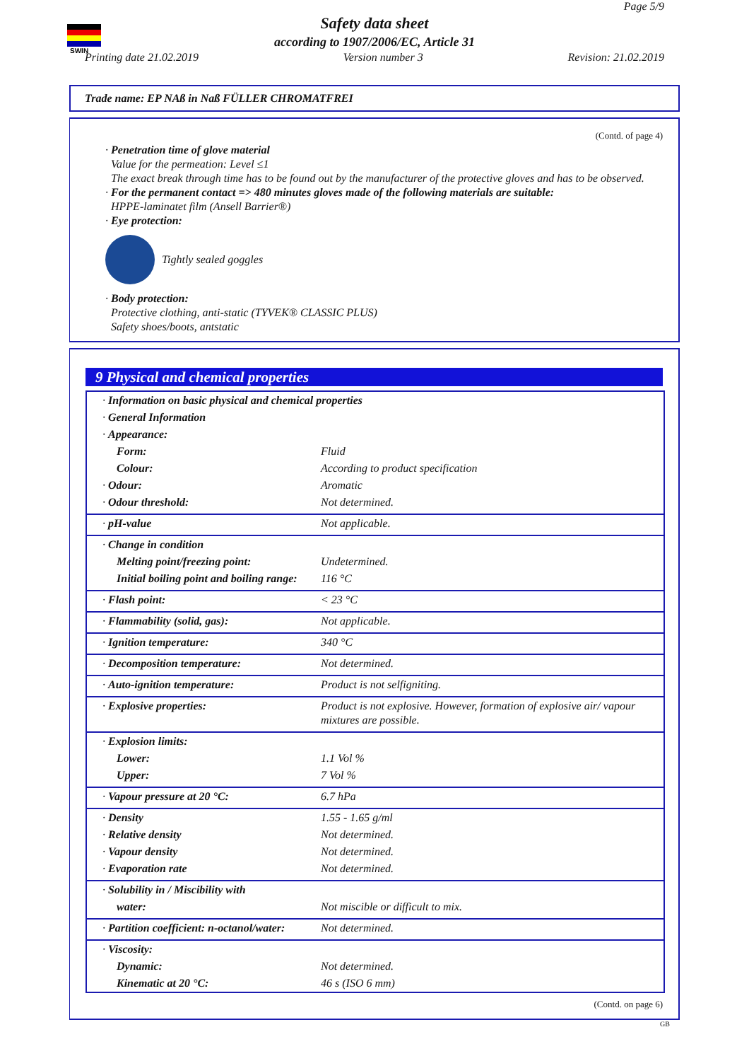SWIN
Page 5/9
Safety data sheet
according to 1907/2006/EC, Article 31
Printing date 21.02.2019 Version number 3 Revision: 21.02.2019
Trade name: EP NAß in Naß FÜLLER CHROMATFREI
(Contd. of page 4)
· Penetration time of glove material
Value for the permeation: Level ≤1
The exact break through time has to be found out by the manufacturer of the protective gloves and has to be observed.
· For the permanent contact => 480 minutes gloves made of the following materials are suitable:
HPPE-laminatet film (Ansell Barrier®)
· Eye protection:
Tightly sealed goggles
· Body protection:
Protective clothing, anti-static (TYVEK® CLASSIC PLUS)
Safety shoes/boots, antstatic
9 Physical and chemical properties
| · Information on basic physical and chemical properties | |
| · General Information | |
| · Appearance: | |
| Form: | Fluid |
| Colour: | According to product specification |
| · Odour: | Aromatic |
| · Odour threshold: | Not determined. |
| · pH-value | Not applicable. |
| · Change in condition | |
| Melting point/freezing point: | Undetermined. |
| Initial boiling point and boiling range: | 116 °C |
| · Flash point: | < 23 °C |
| · Flammability (solid, gas): | Not applicable. |
| · Ignition temperature: | 340 °C |
| · Decomposition temperature: | Not determined. |
| · Auto-ignition temperature: | Product is not selfigniting. |
| · Explosive properties: | Product is not explosive. However, formation of explosive air/ vapour mixtures are possible. |
| · Explosion limits: | |
| Lower: | 1.1 Vol % |
| Upper: | 7 Vol % |
| · Vapour pressure at 20 °C: | 6.7 hPa |
| · Density | 1.55 - 1.65 g/ml |
| · Relative density | Not determined. |
| · Vapour density | Not determined. |
| · Evaporation rate | Not determined. |
| · Solubility in / Miscibility with | |
| water: | Not miscible or difficult to mix. |
| · Partition coefficient: n-octanol/water: | Not determined. |
| · Viscosity: | |
| Dynamic: | Not determined. |
| Kinematic at 20 °C: | 46 s (ISO 6 mm) |
(Contd. on page 6)
GB